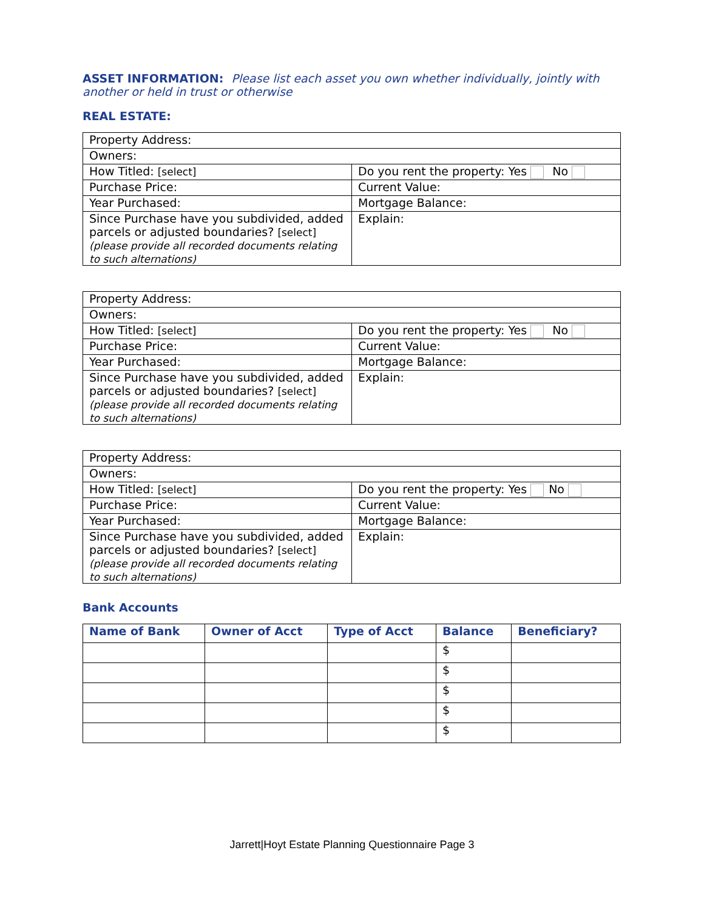ASSET INFORMATION: Please list each asset you own whether individually, jointly with another or held in trust or otherwise
REAL ESTATE:
| Property Address: | |
| Owners: | |
| How Titled: [select] | Do you rent the property: Yes No |
| Purchase Price: | Current Value: |
| Year Purchased: | Mortgage Balance: |
| Since Purchase have you subdivided, added parcels or adjusted boundaries? [select] (please provide all recorded documents relating to such alternations) | Explain: |
| Property Address: | |
| Owners: | |
| How Titled: [select] | Do you rent the property: Yes No |
| Purchase Price: | Current Value: |
| Year Purchased: | Mortgage Balance: |
| Since Purchase have you subdivided, added parcels or adjusted boundaries? [select] (please provide all recorded documents relating to such alternations) | Explain: |
| Property Address: | |
| Owners: | |
| How Titled: [select] | Do you rent the property: Yes No |
| Purchase Price: | Current Value: |
| Year Purchased: | Mortgage Balance: |
| Since Purchase have you subdivided, added parcels or adjusted boundaries? [select] (please provide all recorded documents relating to such alternations) | Explain: |
Bank Accounts
| Name of Bank | Owner of Acct | Type of Acct | Balance | Beneficiary? |
| --- | --- | --- | --- | --- |
| | | | $ | |
| | | | $ | |
| | | | $ | |
| | | | $ | |
| | | | $ | |
Jarrett|Hoyt Estate Planning Questionnaire Page 3